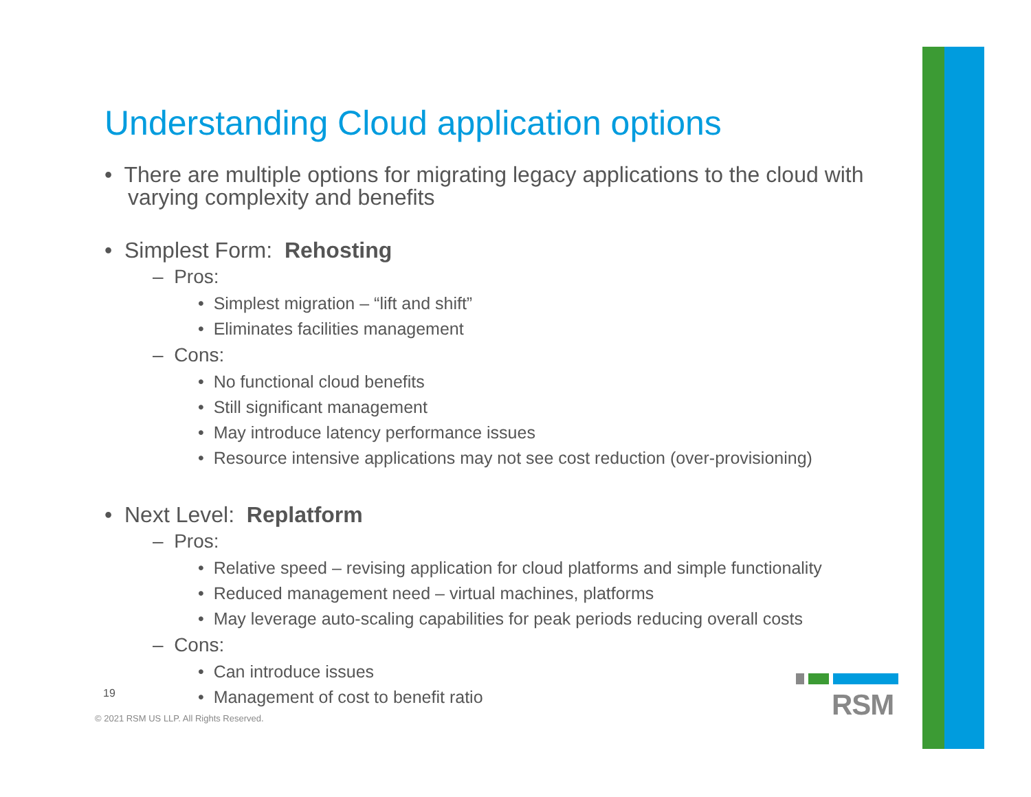Understanding Cloud application options
• There are multiple options for migrating legacy applications to the cloud with varying complexity and benefits
• Simplest Form: Rehosting
– Pros:
• Simplest migration – “lift and shift”
• Eliminates facilities management
– Cons:
• No functional cloud benefits
• Still significant management
• May introduce latency performance issues
• Resource intensive applications may not see cost reduction (over-provisioning)
• Next Level: Replatform
– Pros:
• Relative speed – revising application for cloud platforms and simple functionality
• Reduced management need – virtual machines, platforms
• May leverage auto-scaling capabilities for peak periods reducing overall costs
– Cons:
• Can introduce issues
• Management of cost to benefit ratio
19
© 2021 RSM US LLP. All Rights Reserved.
RSM